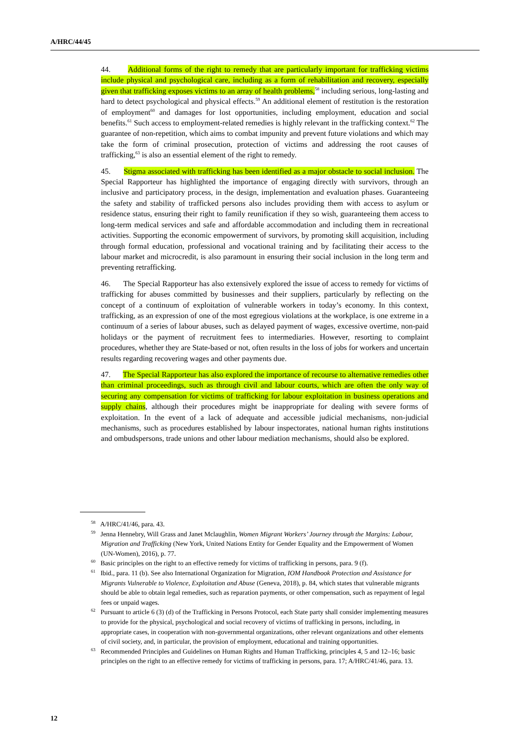A/HRC/44/45
44. Additional forms of the right to remedy that are particularly important for trafficking victims include physical and psychological care, including as a form of rehabilitation and recovery, especially given that trafficking exposes victims to an array of health problems,<sup>58</sup> including serious, long-lasting and hard to detect psychological and physical effects.<sup>59</sup> An additional element of restitution is the restoration of employment<sup>60</sup> and damages for lost opportunities, including employment, education and social benefits.<sup>61</sup> Such access to employment-related remedies is highly relevant in the trafficking context.<sup>62</sup> The guarantee of non-repetition, which aims to combat impunity and prevent future violations and which may take the form of criminal prosecution, protection of victims and addressing the root causes of trafficking,<sup>63</sup> is also an essential element of the right to remedy.
45. Stigma associated with trafficking has been identified as a major obstacle to social inclusion. The Special Rapporteur has highlighted the importance of engaging directly with survivors, through an inclusive and participatory process, in the design, implementation and evaluation phases. Guaranteeing the safety and stability of trafficked persons also includes providing them with access to asylum or residence status, ensuring their right to family reunification if they so wish, guaranteeing them access to long-term medical services and safe and affordable accommodation and including them in recreational activities. Supporting the economic empowerment of survivors, by promoting skill acquisition, including through formal education, professional and vocational training and by facilitating their access to the labour market and microcredit, is also paramount in ensuring their social inclusion in the long term and preventing retrafficking.
46. The Special Rapporteur has also extensively explored the issue of access to remedy for victims of trafficking for abuses committed by businesses and their suppliers, particularly by reflecting on the concept of a continuum of exploitation of vulnerable workers in today’s economy. In this context, trafficking, as an expression of one of the most egregious violations at the workplace, is one extreme in a continuum of a series of labour abuses, such as delayed payment of wages, excessive overtime, non-paid holidays or the payment of recruitment fees to intermediaries. However, resorting to complaint procedures, whether they are State-based or not, often results in the loss of jobs for workers and uncertain results regarding recovering wages and other payments due.
47. The Special Rapporteur has also explored the importance of recourse to alternative remedies other than criminal proceedings, such as through civil and labour courts, which are often the only way of securing any compensation for victims of trafficking for labour exploitation in business operations and supply chains, although their procedures might be inappropriate for dealing with severe forms of exploitation. In the event of a lack of adequate and accessible judicial mechanisms, non-judicial mechanisms, such as procedures established by labour inspectorates, national human rights institutions and ombudspersons, trade unions and other labour mediation mechanisms, should also be explored.
<sup>58</sup> A/HRC/41/46, para. 43.
<sup>59</sup> Jenna Hennebry, Will Grass and Janet Mclaughlin, Women Migrant Workers’ Journey through the Margins: Labour, Migration and Trafficking (New York, United Nations Entity for Gender Equality and the Empowerment of Women (UN-Women), 2016), p. 77.
<sup>60</sup> Basic principles on the right to an effective remedy for victims of trafficking in persons, para. 9 (f).
<sup>61</sup> Ibid., para. 11 (b). See also International Organization for Migration, IOM Handbook Protection and Assistance for Migrants Vulnerable to Violence, Exploitation and Abuse (Geneva, 2018), p. 84, which states that vulnerable migrants should be able to obtain legal remedies, such as reparation payments, or other compensation, such as repayment of legal fees or unpaid wages.
<sup>62</sup> Pursuant to article 6 (3) (d) of the Trafficking in Persons Protocol, each State party shall consider implementing measures to provide for the physical, psychological and social recovery of victims of trafficking in persons, including, in appropriate cases, in cooperation with non-governmental organizations, other relevant organizations and other elements of civil society, and, in particular, the provision of employment, educational and training opportunities.
<sup>63</sup> Recommended Principles and Guidelines on Human Rights and Human Trafficking, principles 4, 5 and 12–16; basic principles on the right to an effective remedy for victims of trafficking in persons, para. 17; A/HRC/41/46, para. 13.
12